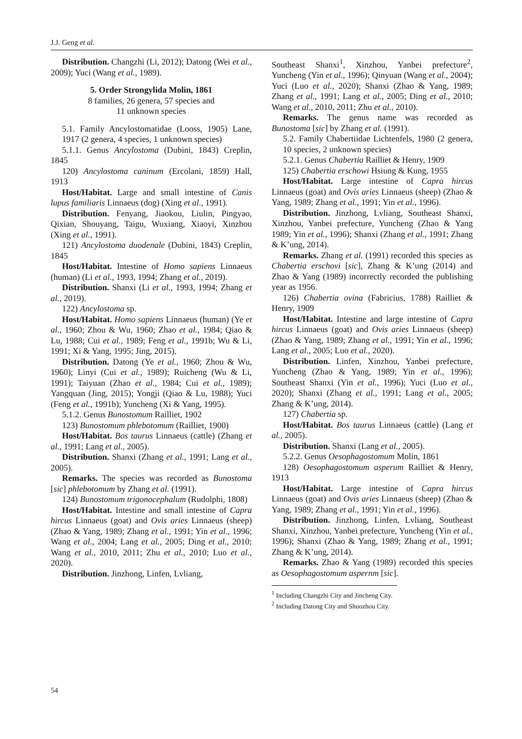J.J. Geng et al.
Distribution. Changzhi (Li, 2012); Datong (Wei et al., 2009); Yuci (Wang et al., 1989).
5. Order Strongylida Molin, 1861
8 families, 26 genera, 57 species and
11 unknown species
5.1. Family Ancylostomatidae (Looss, 1905) Lane, 1917 (2 genera, 4 species, 1 unknown species)
5.1.1. Genus Ancylostoma (Dubini, 1843) Creplin, 1845
120) Ancylostoma caninum (Ercolani, 1859) Hall, 1913
Host/Habitat. Large and small intestine of Canis lupus familiaris Linnaeus (dog) (Xing et al., 1991).
Distribution. Fenyang, Jiaokou, Liulin, Pingyao, Qixian, Shouyang, Taigu, Wuxiang, Xiaoyi, Xinzhou (Xing et al., 1991).
121) Ancylostoma duodenale (Dubini, 1843) Creplin, 1845
Host/Habitat. Intestine of Homo sapiens Linnaeus (human) (Li et al., 1993, 1994; Zhang et al., 2019).
Distribution. Shanxi (Li et al., 1993, 1994; Zhang et al., 2019).
122) Ancylostoma sp.
Host/Habitat. Homo sapiens Linnaeus (human) (Ye et al., 1960; Zhou & Wu, 1960; Zhao et al., 1984; Qiao & Lu, 1988; Cui et al., 1989; Feng et al., 1991b; Wu & Li, 1991; Xi & Yang, 1995; Jing, 2015).
Distribution. Datong (Ye et al., 1960; Zhou & Wu, 1960); Linyi (Cui et al., 1989); Ruicheng (Wu & Li, 1991); Taiyuan (Zhao et al., 1984; Cui et al., 1989); Yangquan (Jing, 2015); Yongji (Qiao & Lu, 1988); Yuci (Feng et al., 1991b); Yuncheng (Xi & Yang, 1995).
5.1.2. Genus Bunostomum Railliet, 1902
123) Bunostomum phlebotomum (Railliet, 1900)
Host/Habitat. Bos taurus Linnaeus (cattle) (Zhang et al., 1991; Lang et al., 2005).
Distribution. Shanxi (Zhang et al., 1991; Lang et al., 2005).
Remarks. The species was recorded as Bunostoma [sic] phlebotomum by Zhang et al. (1991).
124) Bunostomum trigonocephalum (Rudolphi, 1808)
Host/Habitat. Intestine and small intestine of Capra hircus Linnaeus (goat) and Ovis aries Linnaeus (sheep) (Zhao & Yang, 1989; Zhang et al., 1991; Yin et al., 1996; Wang et al., 2004; Lang et al., 2005; Ding et al., 2010; Wang et al., 2010, 2011; Zhu et al., 2010; Luo et al., 2020).
Distribution. Jinzhong, Linfen, Lvliang,
Southeast Shanxi<sup>1</sup>, Xinzhou, Yanbei prefecture<sup>2</sup>, Yuncheng (Yin et al., 1996); Qinyuan (Wang et al., 2004); Yuci (Luo et al., 2020); Shanxi (Zhao & Yang, 1989; Zhang et al., 1991; Lang et al., 2005; Ding et al., 2010; Wang et al., 2010, 2011; Zhu et al., 2010).
Remarks. The genus name was recorded as Bunostoma [sic] by Zhang et al. (1991).
5.2. Family Chabertiidae Lichtenfels, 1980 (2 genera, 10 species, 2 unknown species)
5.2.1. Genus Chabertia Railliet & Henry, 1909
125) Chabertia erschowi Hsiung & Kung, 1955
Host/Habitat. Large intestine of Capra hircus Linnaeus (goat) and Ovis aries Linnaeus (sheep) (Zhao & Yang, 1989; Zhang et al., 1991; Yin et al., 1996).
Distribution. Jinzhong, Lvliang, Southeast Shanxi, Xinzhou, Yanbei prefecture, Yuncheng (Zhao & Yang 1989; Yin et al., 1996); Shanxi (Zhang et al., 1991; Zhang & K’ung, 2014).
Remarks. Zhang et al. (1991) recorded this species as Chabertia erschovi [sic], Zhang & K’ung (2014) and Zhao & Yang (1989) incorrectly recorded the publishing year as 1956.
126) Chabertia ovina (Fabricius, 1788) Railliet & Henry, 1909
Host/Habitat. Intestine and large intestine of Capra hircus Linnaeus (goat) and Ovis aries Linnaeus (sheep) (Zhao & Yang, 1989; Zhang et al., 1991; Yin et al., 1996; Lang et al., 2005; Luo et al., 2020).
Distribution. Linfen, Xinzhou, Yanbei prefecture, Yuncheng (Zhao & Yang, 1989; Yin et al., 1996); Southeast Shanxi (Yin et al., 1996); Yuci (Luo et al., 2020); Shanxi (Zhang et al., 1991; Lang et al., 2005; Zhang & K’ung, 2014).
127) Chabertia sp.
Host/Habitat. Bos taurus Linnaeus (cattle) (Lang et al., 2005).
Distribution. Shanxi (Lang et al., 2005).
5.2.2. Genus Oesophagostomum Molin, 1861
128) Oesophagostomum asperum Railliet & Henry, 1913
Host/Habitat. Large intestine of Capra hircus Linnaeus (goat) and Ovis aries Linnaeus (sheep) (Zhao & Yang, 1989; Zhang et al., 1991; Yin et al., 1996).
Distribution. Jinzhong, Linfen, Lvliang, Southeast Shanxi, Xinzhou, Yanbei prefecture, Yuncheng (Yin et al., 1996); Shanxi (Zhao & Yang, 1989; Zhang et al., 1991; Zhang & K’ung, 2014).
Remarks. Zhao & Yang (1989) recorded this species as Oesophagostomum aspernm [sic].
<sup>1</sup> Including Changzhi City and Jincheng City.
<sup>2</sup> Including Datong City and Shuozhou City.
54